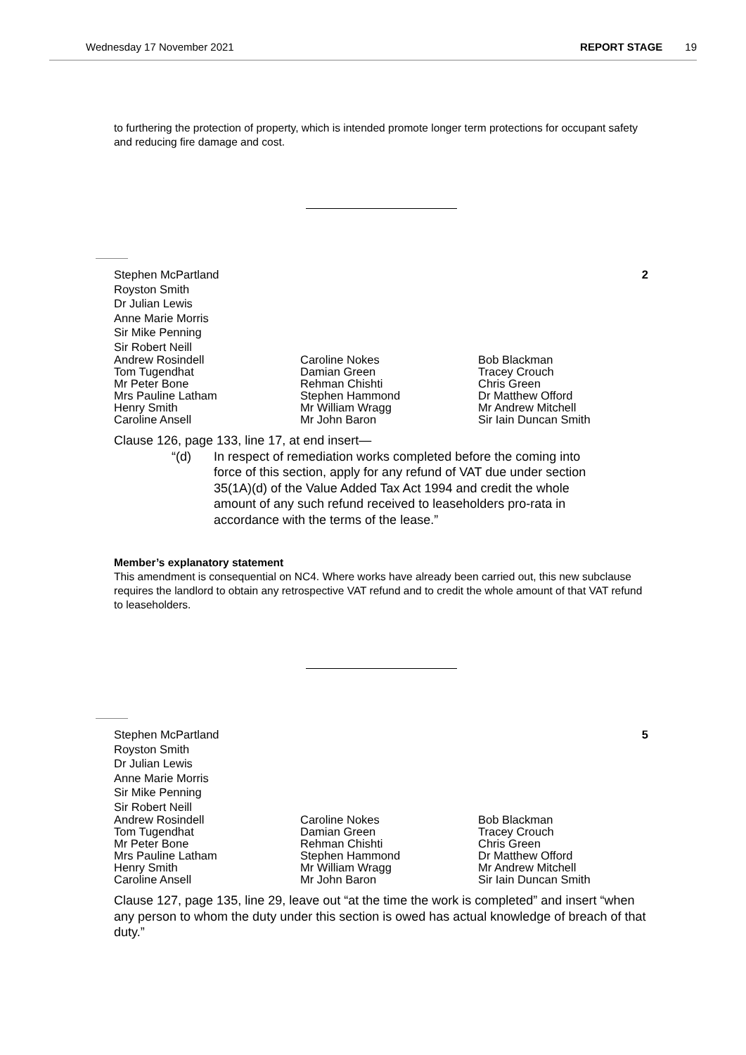Wednesday 17 November 2021 REPORT STAGE 19
to furthering the protection of property, which is intended promote longer term protections for occupant safety and reducing fire damage and cost.
Stephen McPartland
Royston Smith
Dr Julian Lewis
Anne Marie Morris
Sir Mike Penning
Sir Robert Neill
2
Andrew Rosindell
Tom Tugendhat
Mr Peter Bone
Mrs Pauline Latham
Henry Smith
Caroline Ansell
Caroline Nokes
Damian Green
Rehman Chishti
Stephen Hammond
Mr William Wragg
Mr John Baron
Bob Blackman
Tracey Crouch
Chris Green
Dr Matthew Offord
Mr Andrew Mitchell
Sir Iain Duncan Smith
Clause 126, page 133, line 17, at end insert—
“(d) In respect of remediation works completed before the coming into force of this section, apply for any refund of VAT due under section 35(1A)(d) of the Value Added Tax Act 1994 and credit the whole amount of any such refund received to leaseholders pro-rata in accordance with the terms of the lease.”
Member’s explanatory statement
This amendment is consequential on NC4. Where works have already been carried out, this new subclause requires the landlord to obtain any retrospective VAT refund and to credit the whole amount of that VAT refund to leaseholders.
Stephen McPartland
Royston Smith
Dr Julian Lewis
Anne Marie Morris
Sir Mike Penning
Sir Robert Neill
5
Andrew Rosindell
Tom Tugendhat
Mr Peter Bone
Mrs Pauline Latham
Henry Smith
Caroline Ansell
Caroline Nokes
Damian Green
Rehman Chishti
Stephen Hammond
Mr William Wragg
Mr John Baron
Bob Blackman
Tracey Crouch
Chris Green
Dr Matthew Offord
Mr Andrew Mitchell
Sir Iain Duncan Smith
Clause 127, page 135, line 29, leave out “at the time the work is completed” and insert “when any person to whom the duty under this section is owed has actual knowledge of breach of that duty.”